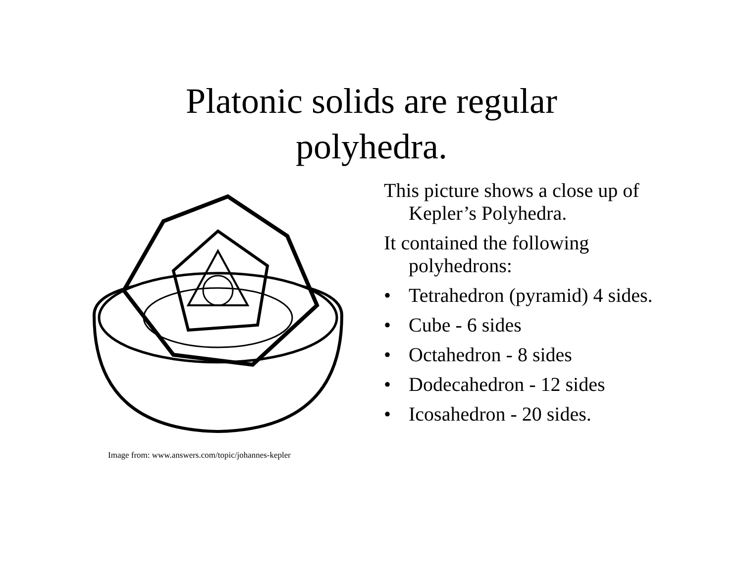Platonic solids are regular
polyhedra.
Image from: www.answers.com/topic/johannes-kepler
This picture shows a close up of Kepler’s Polyhedra.
It contained the following polyhedrons:
• Tetrahedron (pyramid) 4 sides.
• Cube - 6 sides
• Octahedron - 8 sides
• Dodecahedron - 12 sides
• Icosahedron - 20 sides.